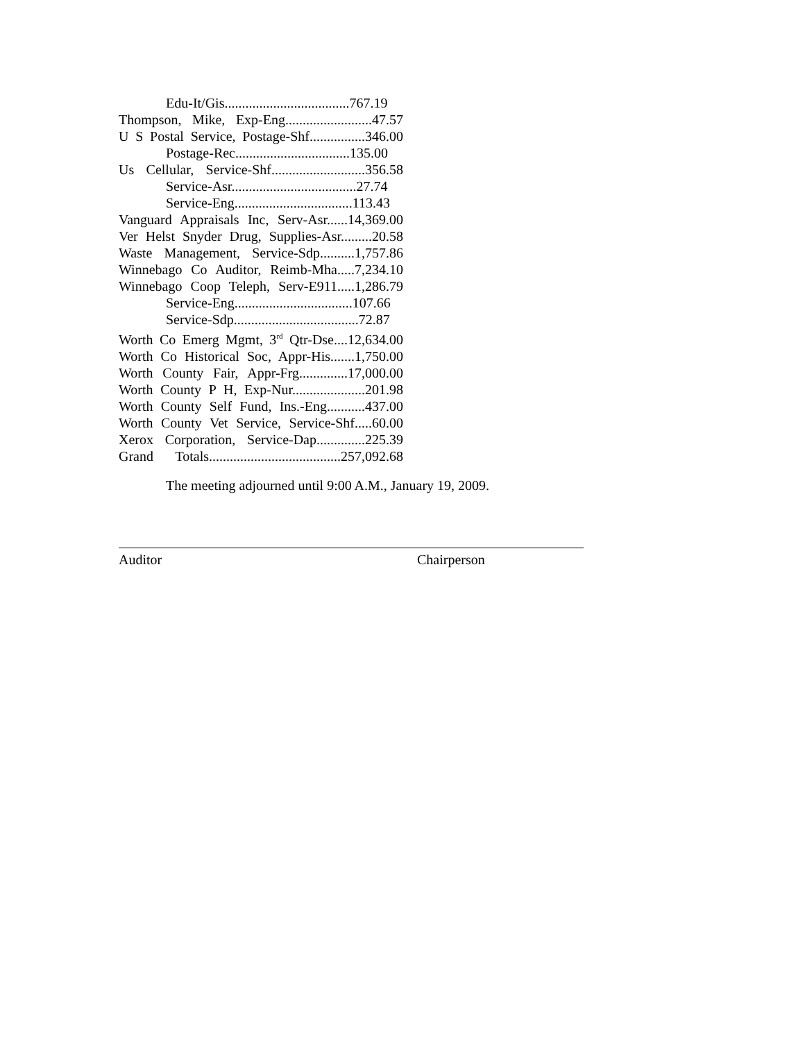Edu-It/Gis....................................767.19
Thompson, Mike, Exp-Eng.........................47.57
U S Postal Service, Postage-Shf................346.00
Postage-Rec.................................135.00
Us Cellular, Service-Shf...........................356.58
Service-Asr....................................27.74
Service-Eng..................................113.43
Vanguard Appraisals Inc, Serv-Asr......14,369.00
Ver Helst Snyder Drug, Supplies-Asr.........20.58
Waste Management, Service-Sdp..........1,757.86
Winnebago Co Auditor, Reimb-Mha.....7,234.10
Winnebago Coop Teleph, Serv-E911.....1,286.79
Service-Eng..................................107.66
Service-Sdp....................................72.87
Worth Co Emerg Mgmt, 3<sup>rd</sup> Qtr-Dse....12,634.00
Worth Co Historical Soc, Appr-His.......1,750.00
Worth County Fair, Appr-Frg..............17,000.00
Worth County P H, Exp-Nur.....................201.98
Worth County Self Fund, Ins.-Eng...........437.00
Worth County Vet Service, Service-Shf.....60.00
Xerox Corporation, Service-Dap..............225.39
Grand Totals......................................257,092.68
The meeting adjourned until 9:00 A.M., January 19, 2009.
Auditor Chairperson